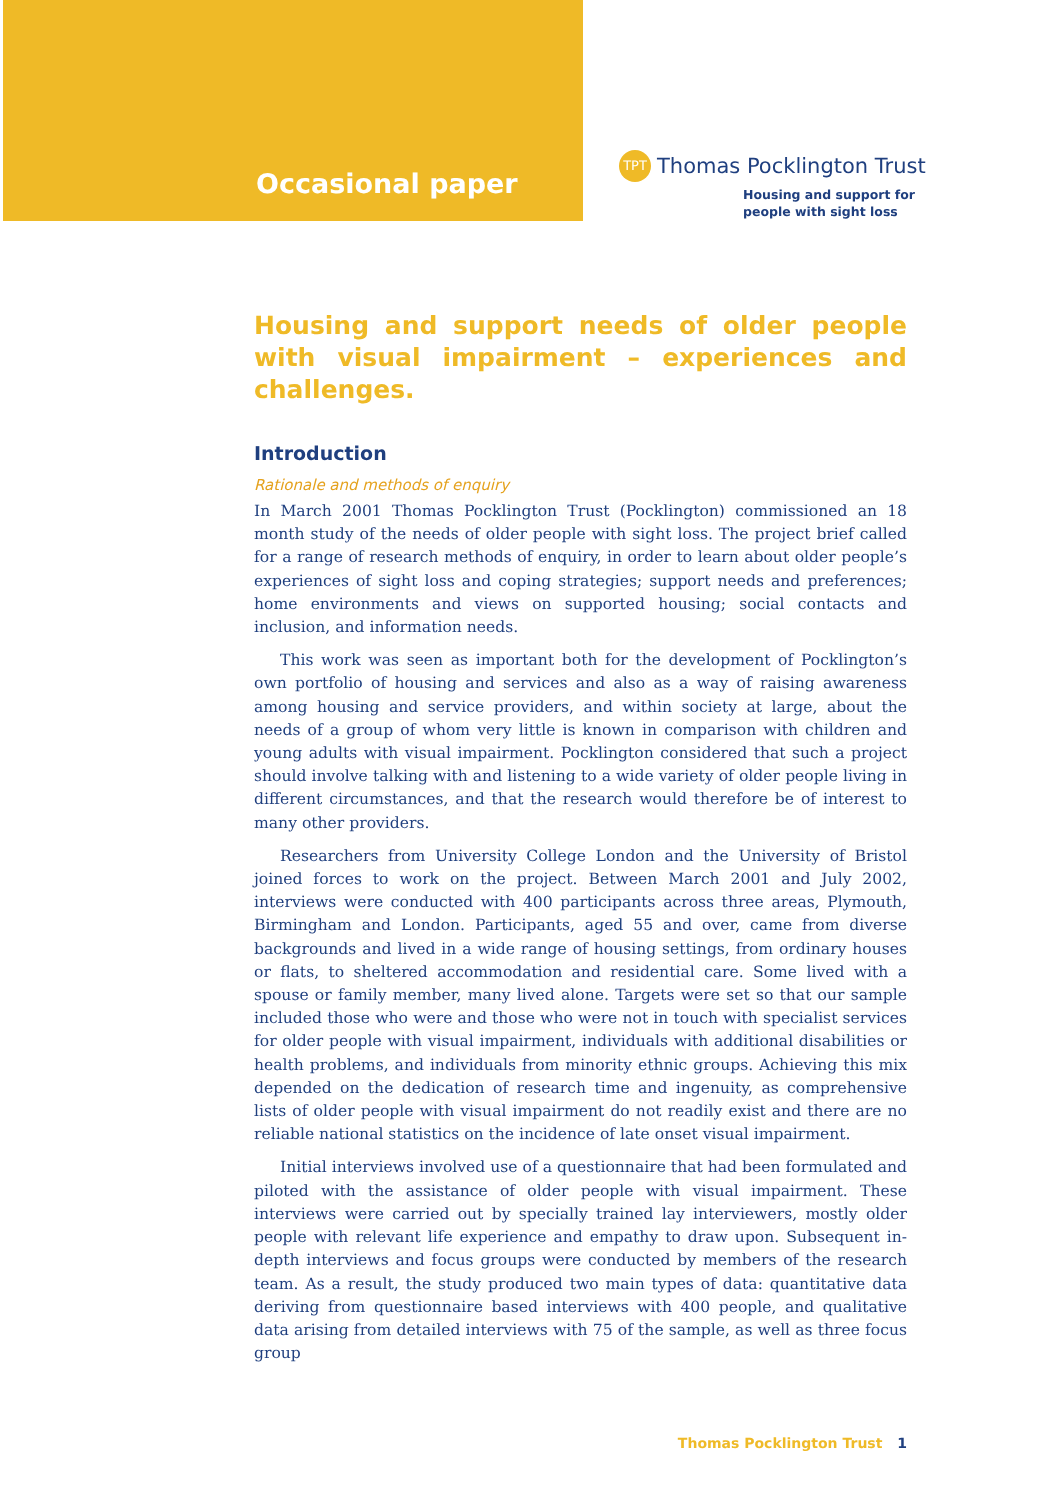Occasional paper
TPT Thomas Pocklington Trust
Housing and support for
people with sight loss
Housing and support needs of older people with visual impairment – experiences and challenges.
Introduction
Rationale and methods of enquiry
In March 2001 Thomas Pocklington Trust (Pocklington) commissioned an 18 month study of the needs of older people with sight loss. The project brief called for a range of research methods of enquiry, in order to learn about older people’s experiences of sight loss and coping strategies; support needs and preferences; home environments and views on supported housing; social contacts and inclusion, and information needs.
This work was seen as important both for the development of Pocklington’s own portfolio of housing and services and also as a way of raising awareness among housing and service providers, and within society at large, about the needs of a group of whom very little is known in comparison with children and young adults with visual impairment. Pocklington considered that such a project should involve talking with and listening to a wide variety of older people living in different circumstances, and that the research would therefore be of interest to many other providers.
Researchers from University College London and the University of Bristol joined forces to work on the project. Between March 2001 and July 2002, interviews were conducted with 400 participants across three areas, Plymouth, Birmingham and London. Participants, aged 55 and over, came from diverse backgrounds and lived in a wide range of housing settings, from ordinary houses or flats, to sheltered accommodation and residential care. Some lived with a spouse or family member, many lived alone. Targets were set so that our sample included those who were and those who were not in touch with specialist services for older people with visual impairment, individuals with additional disabilities or health problems, and individuals from minority ethnic groups. Achieving this mix depended on the dedication of research time and ingenuity, as comprehensive lists of older people with visual impairment do not readily exist and there are no reliable national statistics on the incidence of late onset visual impairment.
Initial interviews involved use of a questionnaire that had been formulated and piloted with the assistance of older people with visual impairment. These interviews were carried out by specially trained lay interviewers, mostly older people with relevant life experience and empathy to draw upon. Subsequent in-depth interviews and focus groups were conducted by members of the research team. As a result, the study produced two main types of data: quantitative data deriving from questionnaire based interviews with 400 people, and qualitative data arising from detailed interviews with 75 of the sample, as well as three focus group
Thomas Pocklington Trust 1